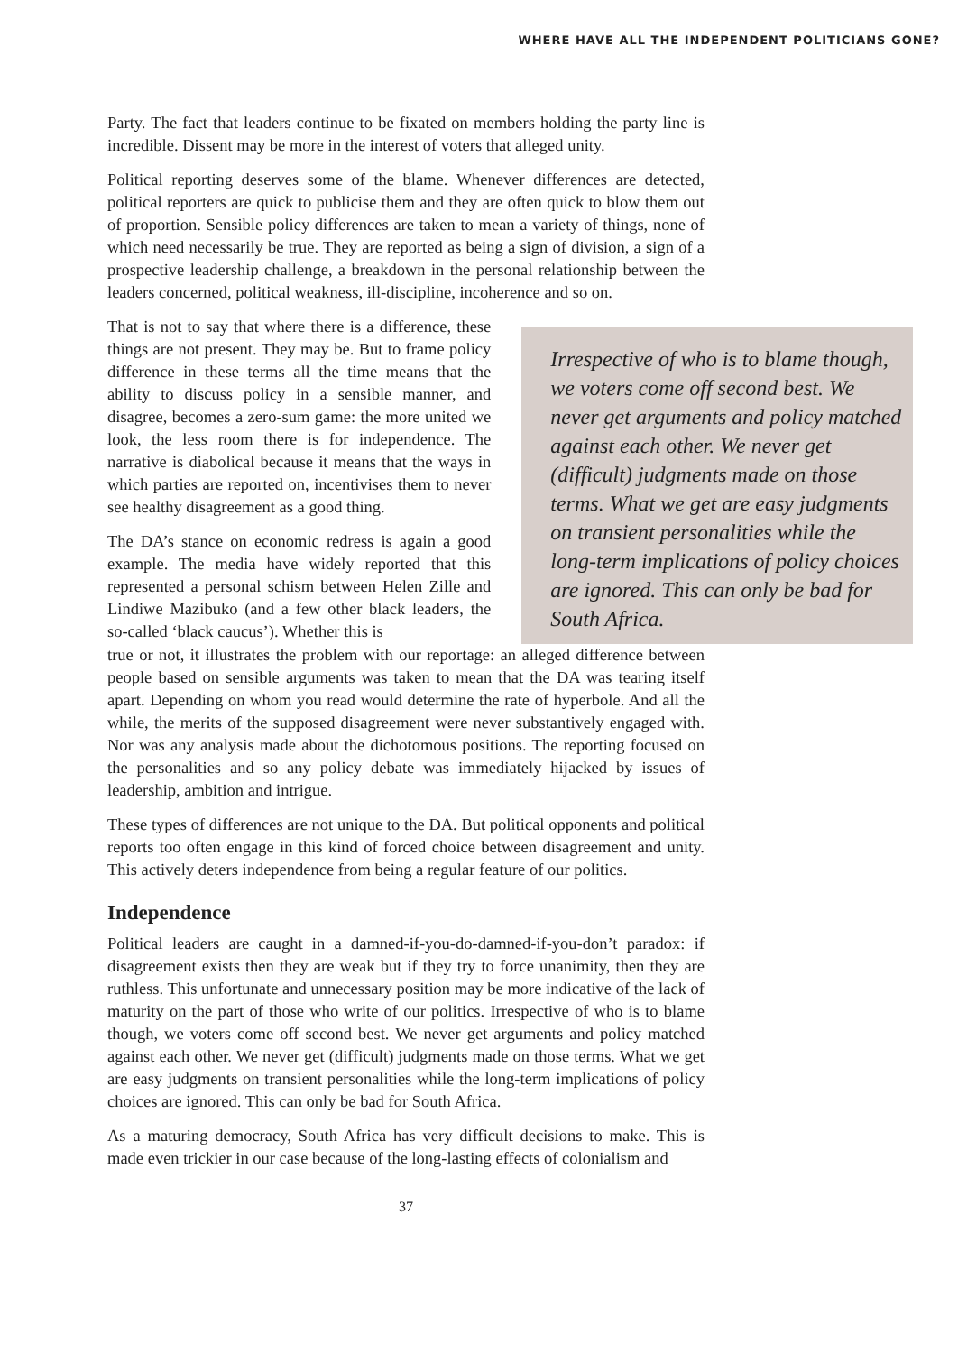WHERE HAVE ALL THE INDEPENDENT POLITICIANS GONE?
Party. The fact that leaders continue to be fixated on members holding the party line is incredible. Dissent may be more in the interest of voters that alleged unity.
Political reporting deserves some of the blame. Whenever differences are detected, political reporters are quick to publicise them and they are often quick to blow them out of proportion. Sensible policy differences are taken to mean a variety of things, none of which need necessarily be true. They are reported as being a sign of division, a sign of a prospective leadership challenge, a breakdown in the personal relationship between the leaders concerned, political weakness, ill-discipline, incoherence and so on.
That is not to say that where there is a difference, these things are not present. They may be. But to frame policy difference in these terms all the time means that the ability to discuss policy in a sensible manner, and disagree, becomes a zero-sum game: the more united we look, the less room there is for independence. The narrative is diabolical because it means that the ways in which parties are reported on, incentivises them to never see healthy disagreement as a good thing.
The DA’s stance on economic redress is again a good example. The media have widely reported that this represented a personal schism between Helen Zille and Lindiwe Mazibuko (and a few other black leaders, the so-called ‘black caucus’). Whether this is
Irrespective of who is to blame though, we voters come off second best. We never get arguments and policy matched against each other. We never get (difficult) judgments made on those terms. What we get are easy judgments on transient personalities while the long-term implications of policy choices are ignored. This can only be bad for South Africa.
true or not, it illustrates the problem with our reportage: an alleged difference between people based on sensible arguments was taken to mean that the DA was tearing itself apart. Depending on whom you read would determine the rate of hyperbole. And all the while, the merits of the supposed disagreement were never substantively engaged with. Nor was any analysis made about the dichotomous positions. The reporting focused on the personalities and so any policy debate was immediately hijacked by issues of leadership, ambition and intrigue.
These types of differences are not unique to the DA. But political opponents and political reports too often engage in this kind of forced choice between disagreement and unity. This actively deters independence from being a regular feature of our politics.
Independence
Political leaders are caught in a damned-if-you-do-damned-if-you-don’t paradox: if disagreement exists then they are weak but if they try to force unanimity, then they are ruthless. This unfortunate and unnecessary position may be more indicative of the lack of maturity on the part of those who write of our politics. Irrespective of who is to blame though, we voters come off second best. We never get arguments and policy matched against each other. We never get (difficult) judgments made on those terms. What we get are easy judgments on transient personalities while the long-term implications of policy choices are ignored. This can only be bad for South Africa.
As a maturing democracy, South Africa has very difficult decisions to make. This is made even trickier in our case because of the long-lasting effects of colonialism and
37